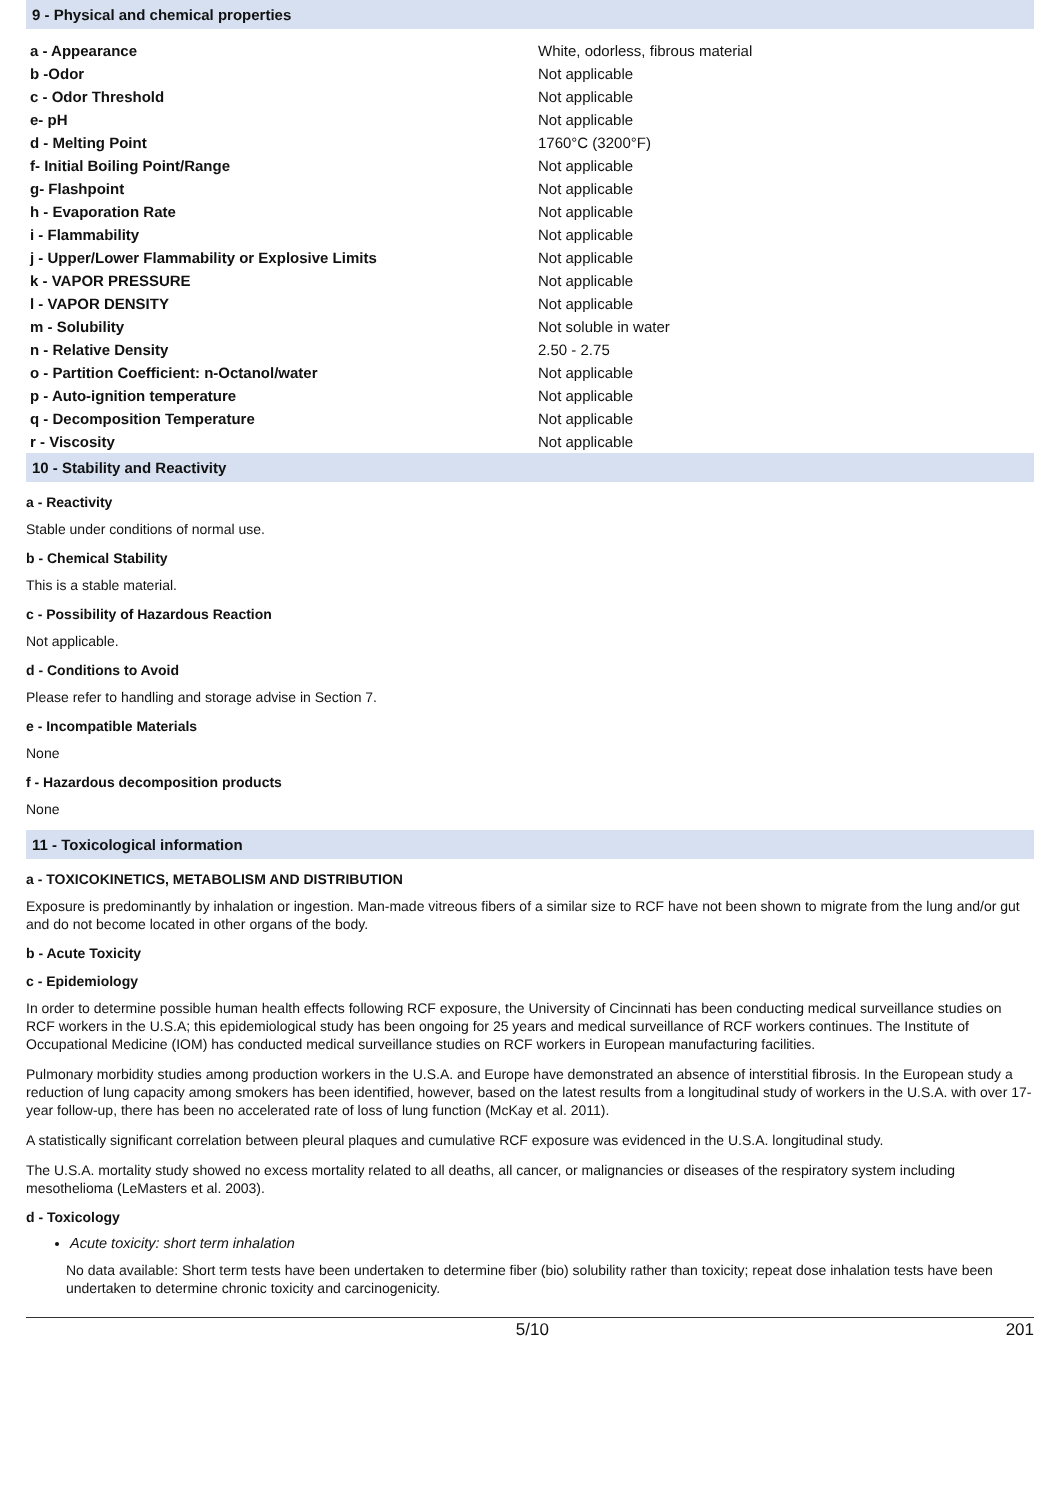9 - Physical and chemical properties
| a - Appearance | White, odorless, fibrous material |
| b -Odor | Not applicable |
| c - Odor Threshold | Not applicable |
| e- pH | Not applicable |
| d - Melting Point | 1760°C (3200°F) |
| f- Initial Boiling Point/Range | Not applicable |
| g- Flashpoint | Not applicable |
| h - Evaporation Rate | Not applicable |
| i - Flammability | Not applicable |
| j - Upper/Lower Flammability or Explosive Limits | Not applicable |
| k - VAPOR PRESSURE | Not applicable |
| l - VAPOR DENSITY | Not applicable |
| m - Solubility | Not soluble in water |
| n - Relative Density | 2.50 - 2.75 |
| o - Partition Coefficient: n-Octanol/water | Not applicable |
| p - Auto-ignition temperature | Not applicable |
| q - Decomposition Temperature | Not applicable |
| r - Viscosity | Not applicable |
10 - Stability and Reactivity
a - Reactivity
Stable under conditions of normal use.
b - Chemical Stability
This is a stable material.
c - Possibility of Hazardous Reaction
Not applicable.
d - Conditions to Avoid
Please refer to handling and storage advise in Section 7.
e - Incompatible Materials
None
f - Hazardous decomposition products
None
11 - Toxicological information
a - TOXICOKINETICS, METABOLISM AND DISTRIBUTION
Exposure is predominantly by inhalation or ingestion. Man-made vitreous fibers of a similar size to RCF have not been shown to migrate from the lung and/or gut and do not become located in other organs of the body.
b - Acute Toxicity
c - Epidemiology
In order to determine possible human health effects following RCF exposure, the University of Cincinnati has been conducting medical surveillance studies on RCF workers in the U.S.A; this epidemiological study has been ongoing for 25 years and medical surveillance of RCF workers continues. The Institute of Occupational Medicine (IOM) has conducted medical surveillance studies on RCF workers in European manufacturing facilities.
Pulmonary morbidity studies among production workers in the U.S.A. and Europe have demonstrated an absence of interstitial fibrosis. In the European study a reduction of lung capacity among smokers has been identified, however, based on the latest results from a longitudinal study of workers in the U.S.A. with over 17-year follow-up, there has been no accelerated rate of loss of lung function (McKay et al. 2011).
A statistically significant correlation between pleural plaques and cumulative RCF exposure was evidenced in the U.S.A. longitudinal study.
The U.S.A. mortality study showed no excess mortality related to all deaths, all cancer, or malignancies or diseases of the respiratory system including mesothelioma (LeMasters et al. 2003).
d - Toxicology
Acute toxicity: short term inhalation
No data available: Short term tests have been undertaken to determine fiber (bio) solubility rather than toxicity; repeat dose inhalation tests have been undertaken to determine chronic toxicity and carcinogenicity.
5/10 201